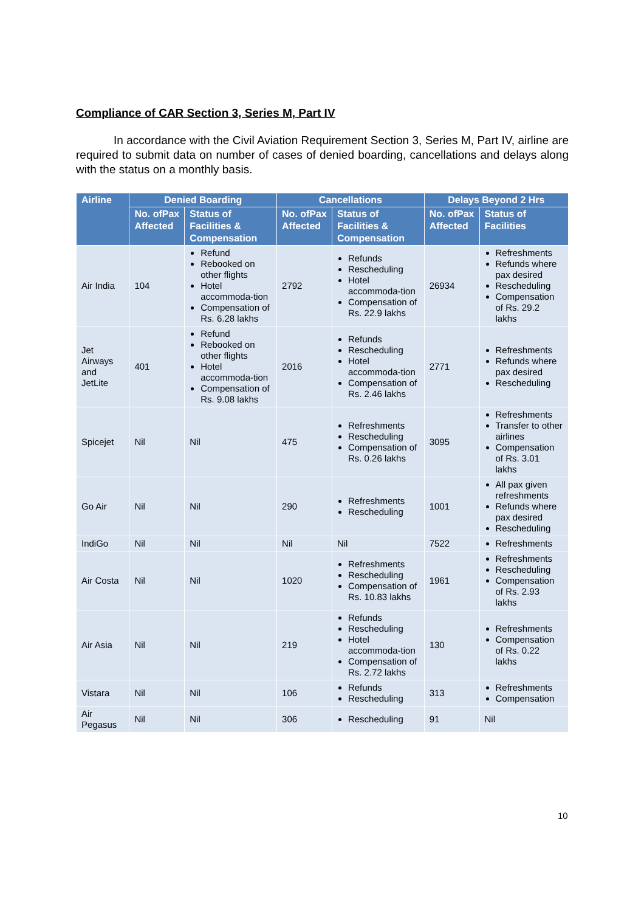Compliance of CAR Section 3, Series M, Part IV
In accordance with the Civil Aviation Requirement Section 3, Series M, Part IV, airline are required to submit data on number of cases of denied boarding, cancellations and delays along with the status on a monthly basis.
| Airline | Denied Boarding | | Cancellations | | Delays Beyond 2 Hrs | |
| --- | --- | --- | --- | --- | --- | --- |
| | No. ofPax Affected | Status of Facilities & Compensation | No. ofPax Affected | Status of Facilities & Compensation | No. ofPax Affected | Status of Facilities |
| Air India | 104 | Refund Rebooked on other flights Hotel accommoda-tion Compensation of Rs. 6.28 lakhs | 2792 | Refunds Rescheduling Hotel accommoda-tion Compensation of Rs. 22.9 lakhs | 26934 | Refreshments Refunds where pax desired Rescheduling Compensation of Rs. 29.2 lakhs |
| Jet Airways and JetLite | 401 | Refund Rebooked on other flights Hotel accommoda-tion Compensation of Rs. 9.08 lakhs | 2016 | Refunds Rescheduling Hotel accommoda-tion Compensation of Rs. 2.46 lakhs | 2771 | Refreshments Refunds where pax desired Rescheduling |
| Spicejet | Nil | Nil | 475 | Refreshments Rescheduling Compensation of Rs. 0.26 lakhs | 3095 | Refreshments Transfer to other airlines Compensation of Rs. 3.01 lakhs |
| Go Air | Nil | Nil | 290 | Refreshments Rescheduling | 1001 | All pax given refreshments Refunds where pax desired Rescheduling |
| IndiGo | Nil | Nil | Nil | Nil | 7522 | Refreshments |
| Air Costa | Nil | Nil | 1020 | Refreshments Rescheduling Compensation of Rs. 10.83 lakhs | 1961 | Refreshments Rescheduling Compensation of Rs. 2.93 lakhs |
| Air Asia | Nil | Nil | 219 | Refunds Rescheduling Hotel accommoda-tion Compensation of Rs. 2.72 lakhs | 130 | Refreshments Compensation of Rs. 0.22 lakhs |
| Vistara | Nil | Nil | 106 | Refunds Rescheduling | 313 | Refreshments Compensation |
| Air Pegasus | Nil | Nil | 306 | Rescheduling | 91 | Nil |
10